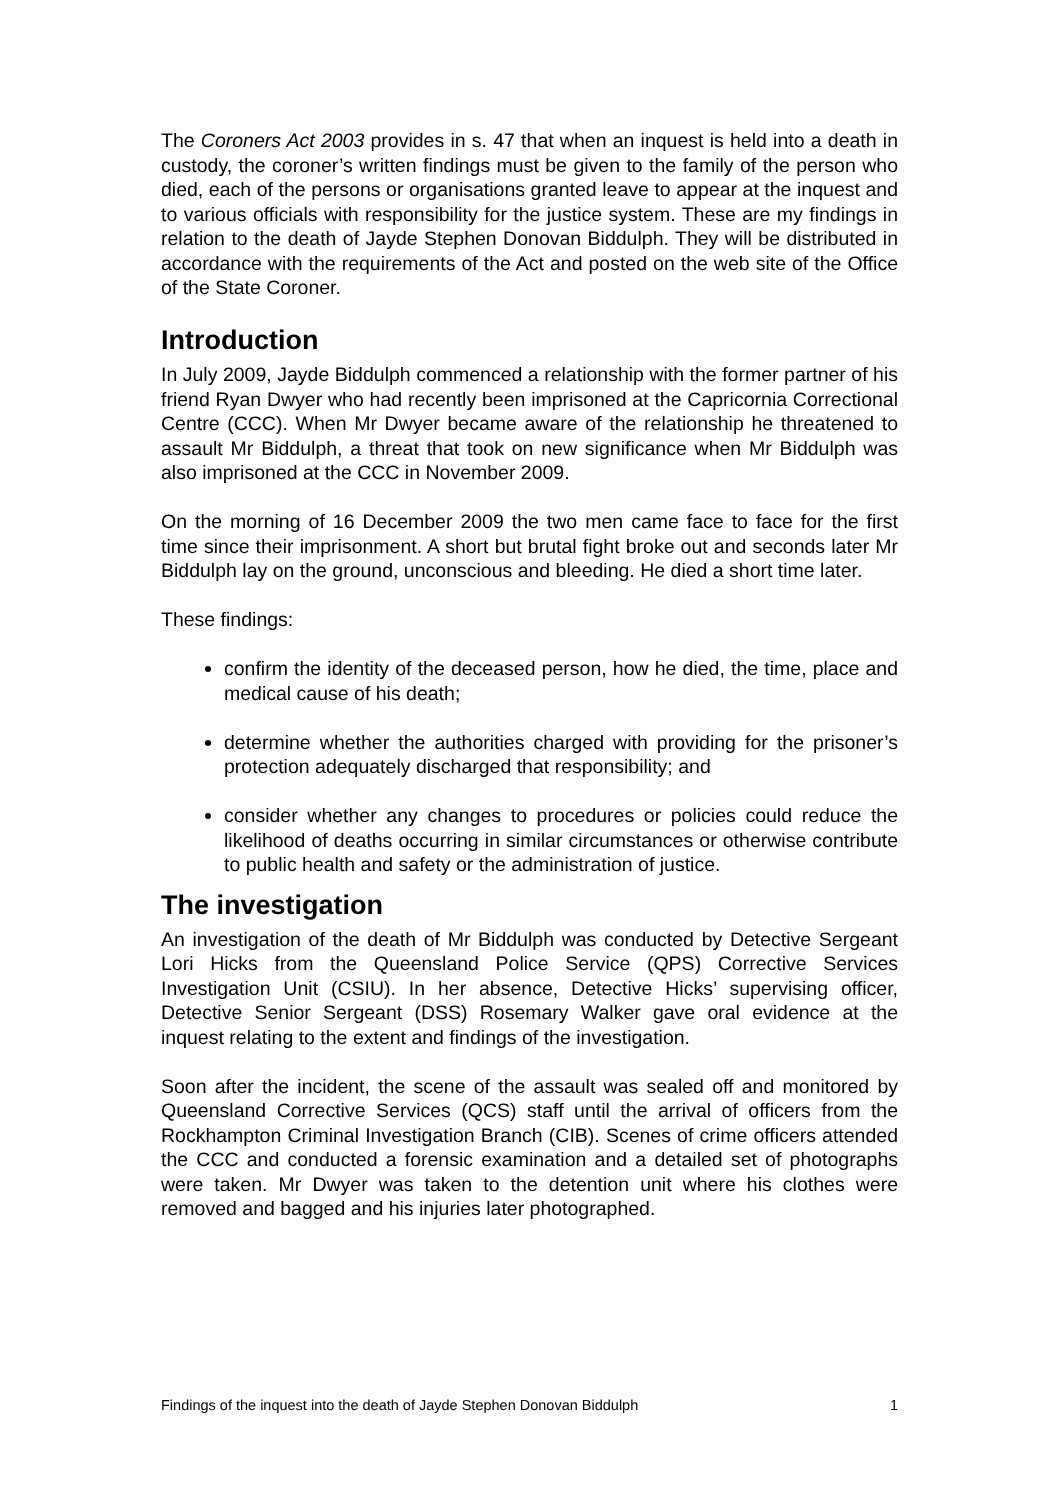The Coroners Act 2003 provides in s. 47 that when an inquest is held into a death in custody, the coroner’s written findings must be given to the family of the person who died, each of the persons or organisations granted leave to appear at the inquest and to various officials with responsibility for the justice system. These are my findings in relation to the death of Jayde Stephen Donovan Biddulph. They will be distributed in accordance with the requirements of the Act and posted on the web site of the Office of the State Coroner.
Introduction
In July 2009, Jayde Biddulph commenced a relationship with the former partner of his friend Ryan Dwyer who had recently been imprisoned at the Capricornia Correctional Centre (CCC). When Mr Dwyer became aware of the relationship he threatened to assault Mr Biddulph, a threat that took on new significance when Mr Biddulph was also imprisoned at the CCC in November 2009.
On the morning of 16 December 2009 the two men came face to face for the first time since their imprisonment. A short but brutal fight broke out and seconds later Mr Biddulph lay on the ground, unconscious and bleeding. He died a short time later.
These findings:
confirm the identity of the deceased person, how he died, the time, place and medical cause of his death;
determine whether the authorities charged with providing for the prisoner’s protection adequately discharged that responsibility; and
consider whether any changes to procedures or policies could reduce the likelihood of deaths occurring in similar circumstances or otherwise contribute to public health and safety or the administration of justice.
The investigation
An investigation of the death of Mr Biddulph was conducted by Detective Sergeant Lori Hicks from the Queensland Police Service (QPS) Corrective Services Investigation Unit (CSIU). In her absence, Detective Hicks’ supervising officer, Detective Senior Sergeant (DSS) Rosemary Walker gave oral evidence at the inquest relating to the extent and findings of the investigation.
Soon after the incident, the scene of the assault was sealed off and monitored by Queensland Corrective Services (QCS) staff until the arrival of officers from the Rockhampton Criminal Investigation Branch (CIB). Scenes of crime officers attended the CCC and conducted a forensic examination and a detailed set of photographs were taken. Mr Dwyer was taken to the detention unit where his clothes were removed and bagged and his injuries later photographed.
Findings of the inquest into the death of Jayde Stephen Donovan Biddulph 1